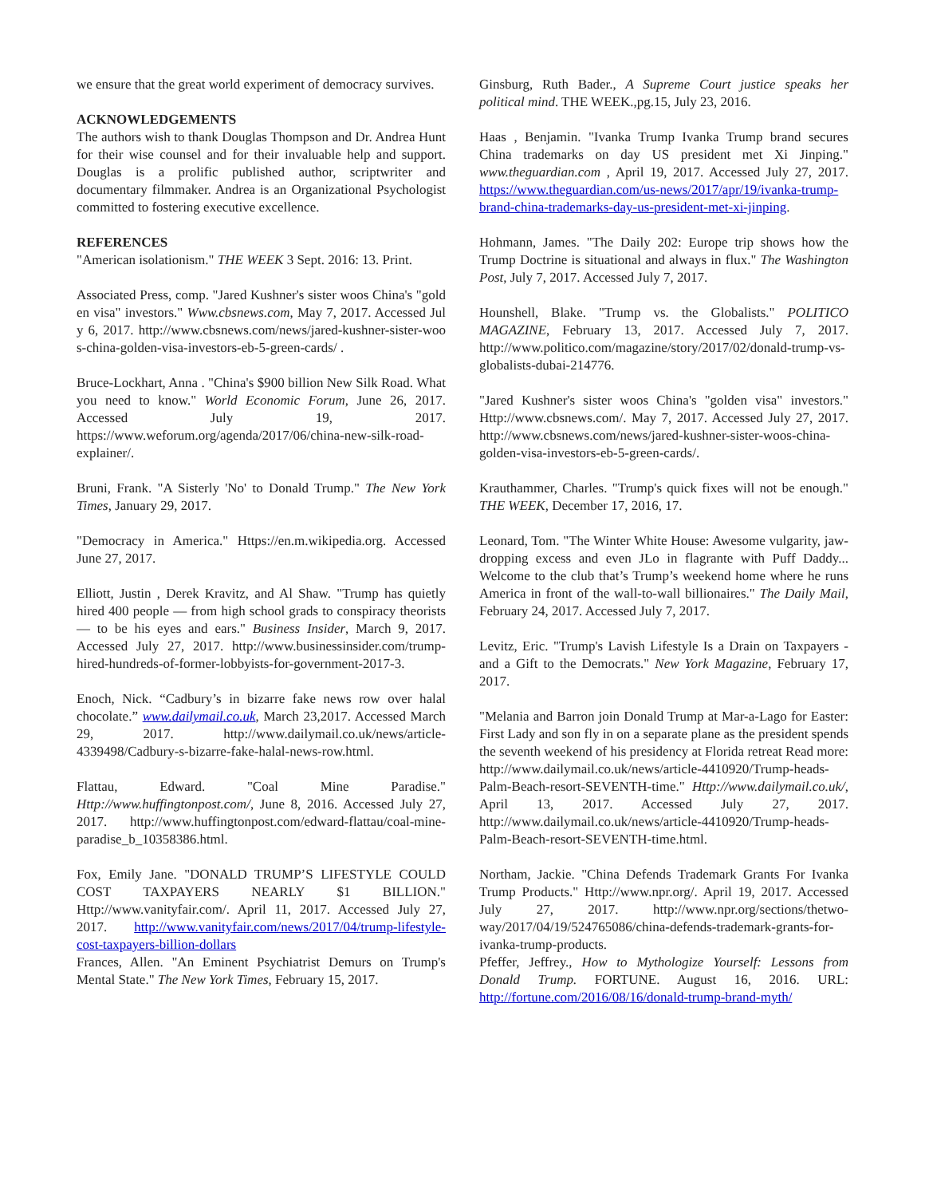we ensure that the great world experiment of democracy survives.
ACKNOWLEDGEMENTS
The authors wish to thank Douglas Thompson and Dr. Andrea Hunt for their wise counsel and for their invaluable help and support. Douglas is a prolific published author, scriptwriter and documentary filmmaker. Andrea is an Organizational Psychologist committed to fostering executive excellence.
REFERENCES
"American isolationism." THE WEEK 3 Sept. 2016: 13. Print.
Associated Press, comp. "Jared Kushner's sister woos China's "golden visa" investors." Www.cbsnews.com, May 7, 2017. Accessed July 6, 2017. http://www.cbsnews.com/news/jared-kushner-sister-woos-china-golden-visa-investors-eb-5-green-cards/ .
Bruce-Lockhart, Anna . "China's $900 billion New Silk Road. What you need to know." World Economic Forum, June 26, 2017. Accessed July 19, 2017. https://www.weforum.org/agenda/2017/06/china-new-silk-road-explainer/.
Bruni, Frank. "A Sisterly 'No' to Donald Trump." The New York Times, January 29, 2017.
"Democracy in America." Https://en.m.wikipedia.org. Accessed June 27, 2017.
Elliott, Justin , Derek Kravitz, and Al Shaw. "Trump has quietly hired 400 people — from high school grads to conspiracy theorists — to be his eyes and ears." Business Insider, March 9, 2017. Accessed July 27, 2017. http://www.businessinsider.com/trump-hired-hundreds-of-former-lobbyists-for-government-2017-3.
Enoch, Nick. “Cadbury’s in bizarre fake news row over halal chocolate.” www.dailymail.co.uk, March 23,2017. Accessed March 29, 2017. http://www.dailymail.co.uk/news/article-4339498/Cadbury-s-bizarre-fake-halal-news-row.html.
Flattau, Edward. "Coal Mine Paradise." Http://www.huffingtonpost.com/, June 8, 2016. Accessed July 27, 2017. http://www.huffingtonpost.com/edward-flattau/coal-mine-paradise_b_10358386.html.
Fox, Emily Jane. "DONALD TRUMP’S LIFESTYLE COULD COST TAXPAYERS NEARLY $1 BILLION." Http://www.vanityfair.com/. April 11, 2017. Accessed July 27, 2017. http://www.vanityfair.com/news/2017/04/trump-lifestyle-cost-taxpayers-billion-dollars
Frances, Allen. "An Eminent Psychiatrist Demurs on Trump's Mental State." The New York Times, February 15, 2017.
Ginsburg, Ruth Bader., A Supreme Court justice speaks her political mind. THE WEEK.,pg.15, July 23, 2016.
Haas , Benjamin. "Ivanka Trump Ivanka Trump brand secures China trademarks on day US president met Xi Jinping." www.theguardian.com , April 19, 2017. Accessed July 27, 2017. https://www.theguardian.com/us-news/2017/apr/19/ivanka-trump-brand-china-trademarks-day-us-president-met-xi-jinping.
Hohmann, James. "The Daily 202: Europe trip shows how the Trump Doctrine is situational and always in flux." The Washington Post, July 7, 2017. Accessed July 7, 2017.
Hounshell, Blake. "Trump vs. the Globalists." POLITICO MAGAZINE, February 13, 2017. Accessed July 7, 2017. http://www.politico.com/magazine/story/2017/02/donald-trump-vs-globalists-dubai-214776.
"Jared Kushner's sister woos China's "golden visa" investors." Http://www.cbsnews.com/. May 7, 2017. Accessed July 27, 2017. http://www.cbsnews.com/news/jared-kushner-sister-woos-china-golden-visa-investors-eb-5-green-cards/.
Krauthammer, Charles. "Trump's quick fixes will not be enough." THE WEEK, December 17, 2016, 17.
Leonard, Tom. "The Winter White House: Awesome vulgarity, jaw-dropping excess and even JLo in flagrante with Puff Daddy... Welcome to the club that’s Trump’s weekend home where he runs America in front of the wall-to-wall billionaires." The Daily Mail, February 24, 2017. Accessed July 7, 2017.
Levitz, Eric. "Trump's Lavish Lifestyle Is a Drain on Taxpayers - and a Gift to the Democrats." New York Magazine, February 17, 2017.
"Melania and Barron join Donald Trump at Mar-a-Lago for Easter: First Lady and son fly in on a separate plane as the president spends the seventh weekend of his presidency at Florida retreat Read more: http://www.dailymail.co.uk/news/article-4410920/Trump-heads-Palm-Beach-resort-SEVENTH-time." Http://www.dailymail.co.uk/, April 13, 2017. Accessed July 27, 2017. http://www.dailymail.co.uk/news/article-4410920/Trump-heads-Palm-Beach-resort-SEVENTH-time.html.
Northam, Jackie. "China Defends Trademark Grants For Ivanka Trump Products." Http://www.npr.org/. April 19, 2017. Accessed July 27, 2017. http://www.npr.org/sections/thetwo-way/2017/04/19/524765086/china-defends-trademark-grants-for-ivanka-trump-products.
Pfeffer, Jeffrey., How to Mythologize Yourself: Lessons from Donald Trump. FORTUNE. August 16, 2016. URL: http://fortune.com/2016/08/16/donald-trump-brand-myth/